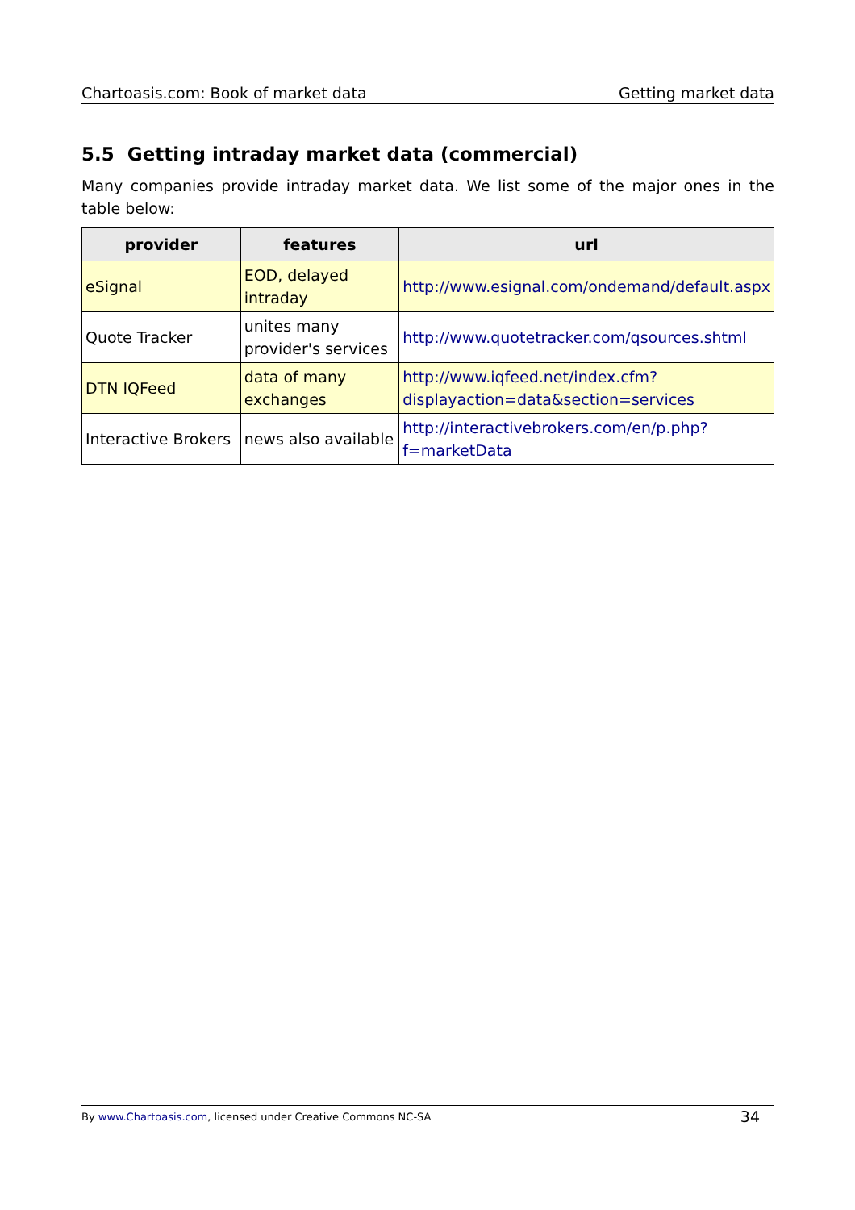Chartoasis.com: Book of market data Getting market data
5.5 Getting intraday market data (commercial)
Many companies provide intraday market data. We list some of the major ones in the table below:
| provider | features | url |
| --- | --- | --- |
| eSignal | EOD, delayed intraday | http://www.esignal.com/ondemand/default.aspx |
| Quote Tracker | unites many provider's services | http://www.quotetracker.com/qsources.shtml |
| DTN IQFeed | data of many exchanges | http://www.iqfeed.net/index.cfm? displayaction=data&section=services |
| Interactive Brokers | news also available | http://interactivebrokers.com/en/p.php?f=marketData |
By www.Chartoasis.com, licensed under Creative Commons NC-SA 34